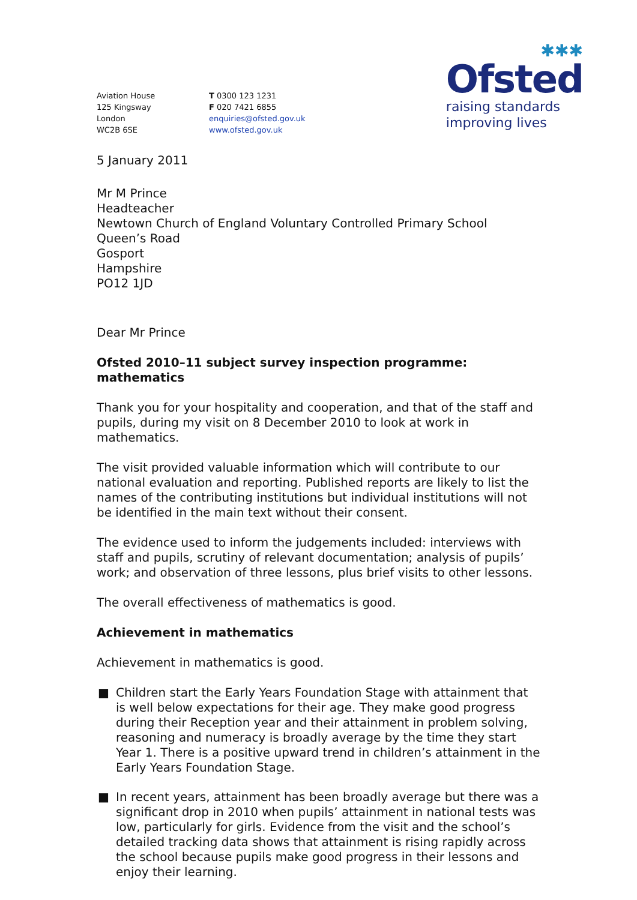Aviation House
125 Kingsway
London
WC2B 6SE
T 0300 123 1231
F 020 7421 6855
enquiries@ofsted.gov.uk
www.ofsted.gov.uk
✱✱✱
Ofsted
raising standards
improving lives
5 January 2011
Mr M Prince
Headteacher
Newtown Church of England Voluntary Controlled Primary School
Queen’s Road
Gosport
Hampshire
PO12 1JD
Dear Mr Prince
Ofsted 2010–11 subject survey inspection programme: mathematics
Thank you for your hospitality and cooperation, and that of the staff and pupils, during my visit on 8 December 2010 to look at work in mathematics.
The visit provided valuable information which will contribute to our national evaluation and reporting. Published reports are likely to list the names of the contributing institutions but individual institutions will not be identified in the main text without their consent.
The evidence used to inform the judgements included: interviews with staff and pupils, scrutiny of relevant documentation; analysis of pupils’ work; and observation of three lessons, plus brief visits to other lessons.
The overall effectiveness of mathematics is good.
Achievement in mathematics
Achievement in mathematics is good.
■ Children start the Early Years Foundation Stage with attainment that is well below expectations for their age. They make good progress during their Reception year and their attainment in problem solving, reasoning and numeracy is broadly average by the time they start Year 1. There is a positive upward trend in children’s attainment in the Early Years Foundation Stage.
■ In recent years, attainment has been broadly average but there was a significant drop in 2010 when pupils’ attainment in national tests was low, particularly for girls. Evidence from the visit and the school’s detailed tracking data shows that attainment is rising rapidly across the school because pupils make good progress in their lessons and enjoy their learning.